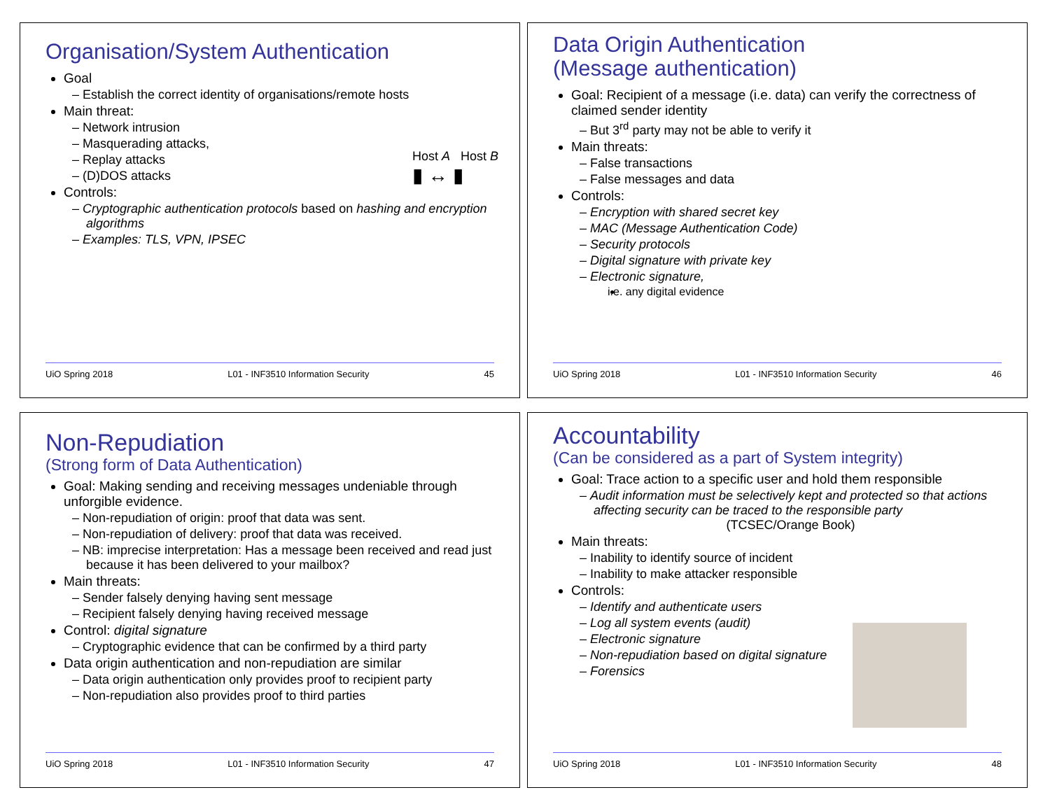Organisation/System Authentication
Goal
– Establish the correct identity of organisations/remote hosts
Main threat:
– Network intrusion
– Masquerading attacks,
– Replay attacks
– (D)DOS attacks
Controls:
– Cryptographic authentication protocols based on hashing and encryption algorithms
– Examples: TLS, VPN, IPSEC
Host A Host B
▮ ↔ ▮
UiO Spring 2018 L01 - INF3510 Information Security 45
Data Origin Authentication
(Message authentication)
Goal: Recipient of a message (i.e. data) can verify the correctness of claimed sender identity
– But 3<sup>rd</sup> party may not be able to verify it
Main threats:
– False transactions
– False messages and data
Controls:
– Encryption with shared secret key
– MAC (Message Authentication Code)
– Security protocols
– Digital signature with private key
– Electronic signature,
i.e. any digital evidence
UiO Spring 2018 L01 - INF3510 Information Security 46
Non-Repudiation
(Strong form of Data Authentication)
Goal: Making sending and receiving messages undeniable through unforgible evidence.
– Non-repudiation of origin: proof that data was sent.
– Non-repudiation of delivery: proof that data was received.
– NB: imprecise interpretation: Has a message been received and read just because it has been delivered to your mailbox?
Main threats:
– Sender falsely denying having sent message
– Recipient falsely denying having received message
Control: digital signature
– Cryptographic evidence that can be confirmed by a third party
Data origin authentication and non-repudiation are similar
– Data origin authentication only provides proof to recipient party
– Non-repudiation also provides proof to third parties
UiO Spring 2018 L01 - INF3510 Information Security 47
Accountability
(Can be considered as a part of System integrity)
Goal: Trace action to a specific user and hold them responsible
– Audit information must be selectively kept and protected so that actions affecting security can be traced to the responsible party
(TCSEC/Orange Book)
Main threats:
– Inability to identify source of incident
– Inability to make attacker responsible
Controls:
– Identify and authenticate users
– Log all system events (audit)
– Electronic signature
– Non-repudiation based on digital signature
– Forensics
UiO Spring 2018 L01 - INF3510 Information Security 48